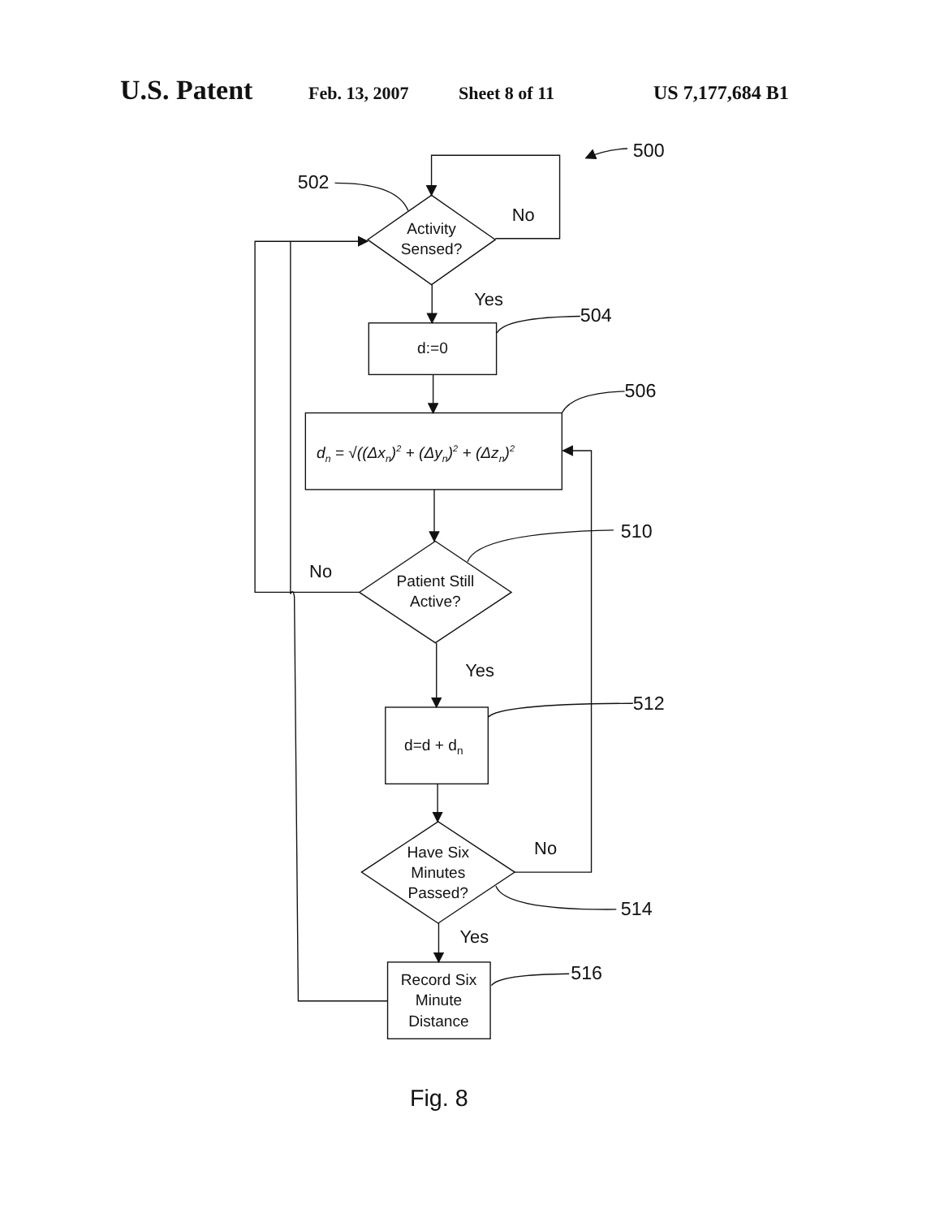U.S. Patent Feb. 13, 2007 Sheet 8 of 11 US 7,177,684 B1
500
502
No
Activity
Sensed?
Yes
504
d:=0
506
dn = √((Δxn)2 + (Δyn)2 + (Δzn)2
510
No
Patient Still
Active?
Yes
512
d=d + dn
No
Have Six
Minutes
Passed?
514
Yes
516
Record Six
Minute
Distance
Fig. 8